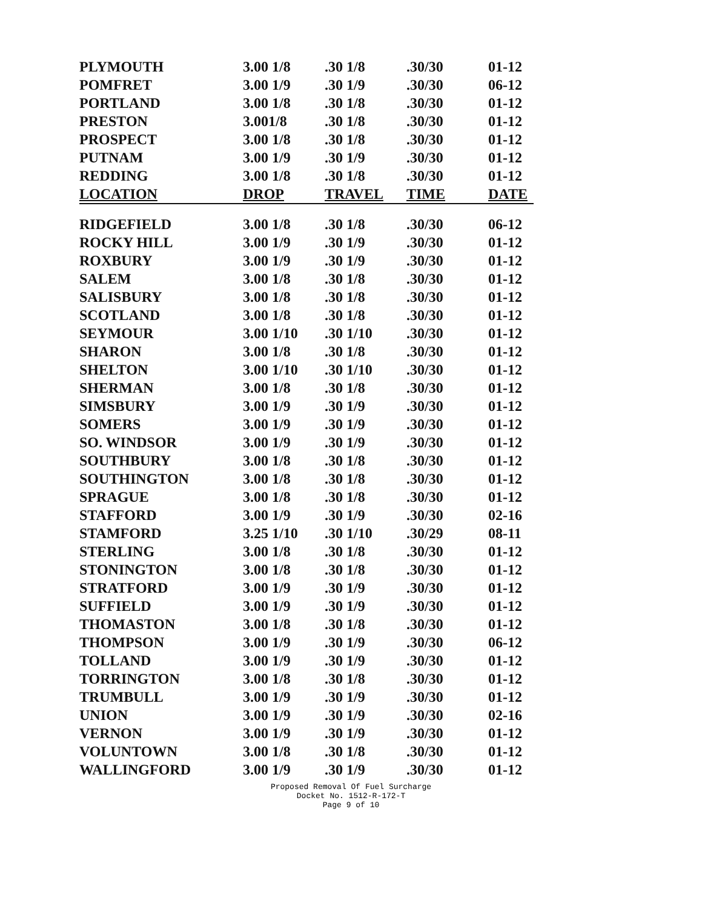| PLYMOUTH | 3.00 1/8 | .30 1/8 | .30/30 | 01-12 |
| POMFRET | 3.00 1/9 | .30 1/9 | .30/30 | 06-12 |
| PORTLAND | 3.00 1/8 | .30 1/8 | .30/30 | 01-12 |
| PRESTON | 3.001/8 | .30 1/8 | .30/30 | 01-12 |
| PROSPECT | 3.00 1/8 | .30 1/8 | .30/30 | 01-12 |
| PUTNAM | 3.00 1/9 | .30 1/9 | .30/30 | 01-12 |
| REDDING | 3.00 1/8 | .30 1/8 | .30/30 | 01-12 |
| LOCATION | DROP | TRAVEL | TIME | DATE |
| RIDGEFIELD | 3.00 1/8 | .30 1/8 | .30/30 | 06-12 |
| ROCKY HILL | 3.00 1/9 | .30 1/9 | .30/30 | 01-12 |
| ROXBURY | 3.00 1/9 | .30 1/9 | .30/30 | 01-12 |
| SALEM | 3.00 1/8 | .30 1/8 | .30/30 | 01-12 |
| SALISBURY | 3.00 1/8 | .30 1/8 | .30/30 | 01-12 |
| SCOTLAND | 3.00 1/8 | .30 1/8 | .30/30 | 01-12 |
| SEYMOUR | 3.00 1/10 | .30 1/10 | .30/30 | 01-12 |
| SHARON | 3.00 1/8 | .30 1/8 | .30/30 | 01-12 |
| SHELTON | 3.00 1/10 | .30 1/10 | .30/30 | 01-12 |
| SHERMAN | 3.00 1/8 | .30 1/8 | .30/30 | 01-12 |
| SIMSBURY | 3.00 1/9 | .30 1/9 | .30/30 | 01-12 |
| SOMERS | 3.00 1/9 | .30 1/9 | .30/30 | 01-12 |
| SO. WINDSOR | 3.00 1/9 | .30 1/9 | .30/30 | 01-12 |
| SOUTHBURY | 3.00 1/8 | .30 1/8 | .30/30 | 01-12 |
| SOUTHINGTON | 3.00 1/8 | .30 1/8 | .30/30 | 01-12 |
| SPRAGUE | 3.00 1/8 | .30 1/8 | .30/30 | 01-12 |
| STAFFORD | 3.00 1/9 | .30 1/9 | .30/30 | 02-16 |
| STAMFORD | 3.25 1/10 | .30 1/10 | .30/29 | 08-11 |
| STERLING | 3.00 1/8 | .30 1/8 | .30/30 | 01-12 |
| STONINGTON | 3.00 1/8 | .30 1/8 | .30/30 | 01-12 |
| STRATFORD | 3.00 1/9 | .30 1/9 | .30/30 | 01-12 |
| SUFFIELD | 3.00 1/9 | .30 1/9 | .30/30 | 01-12 |
| THOMASTON | 3.00 1/8 | .30 1/8 | .30/30 | 01-12 |
| THOMPSON | 3.00 1/9 | .30 1/9 | .30/30 | 06-12 |
| TOLLAND | 3.00 1/9 | .30 1/9 | .30/30 | 01-12 |
| TORRINGTON | 3.00 1/8 | .30 1/8 | .30/30 | 01-12 |
| TRUMBULL | 3.00 1/9 | .30 1/9 | .30/30 | 01-12 |
| UNION | 3.00 1/9 | .30 1/9 | .30/30 | 02-16 |
| VERNON | 3.00 1/9 | .30 1/9 | .30/30 | 01-12 |
| VOLUNTOWN | 3.00 1/8 | .30 1/8 | .30/30 | 01-12 |
| WALLINGFORD | 3.00 1/9 | .30 1/9 | .30/30 | 01-12 |
Proposed Removal Of Fuel Surcharge
Docket No. 1512-R-172-T
Page 9 of 10